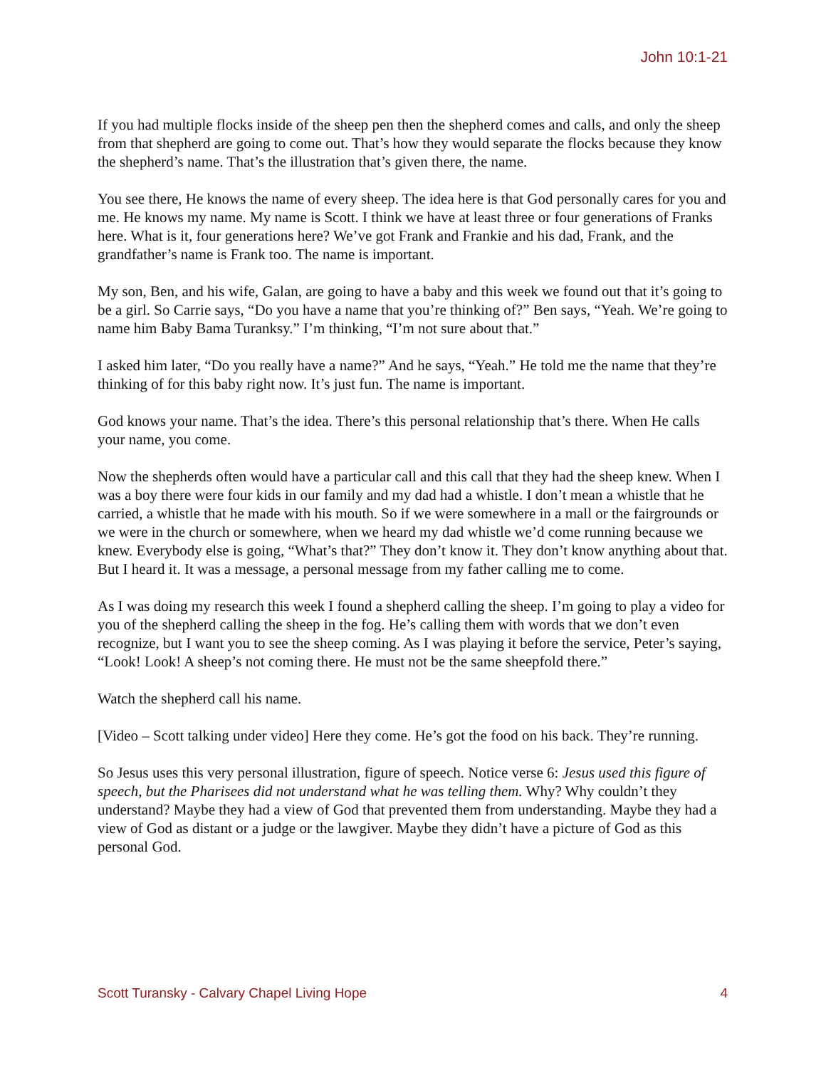John 10:1-21
If you had multiple flocks inside of the sheep pen then the shepherd comes and calls, and only the sheep from that shepherd are going to come out. That’s how they would separate the flocks because they know the shepherd’s name. That’s the illustration that’s given there, the name.
You see there, He knows the name of every sheep. The idea here is that God personally cares for you and me. He knows my name. My name is Scott. I think we have at least three or four generations of Franks here. What is it, four generations here? We’ve got Frank and Frankie and his dad, Frank, and the grandfather’s name is Frank too. The name is important.
My son, Ben, and his wife, Galan, are going to have a baby and this week we found out that it’s going to be a girl. So Carrie says, “Do you have a name that you’re thinking of?” Ben says, “Yeah. We’re going to name him Baby Bama Turanksy.” I’m thinking, “I’m not sure about that.”
I asked him later, “Do you really have a name?” And he says, “Yeah.” He told me the name that they’re thinking of for this baby right now. It’s just fun. The name is important.
God knows your name. That’s the idea. There’s this personal relationship that’s there. When He calls your name, you come.
Now the shepherds often would have a particular call and this call that they had the sheep knew. When I was a boy there were four kids in our family and my dad had a whistle. I don’t mean a whistle that he carried, a whistle that he made with his mouth. So if we were somewhere in a mall or the fairgrounds or we were in the church or somewhere, when we heard my dad whistle we’d come running because we knew. Everybody else is going, “What’s that?” They don’t know it. They don’t know anything about that. But I heard it. It was a message, a personal message from my father calling me to come.
As I was doing my research this week I found a shepherd calling the sheep. I’m going to play a video for you of the shepherd calling the sheep in the fog. He’s calling them with words that we don’t even recognize, but I want you to see the sheep coming. As I was playing it before the service, Peter’s saying, “Look! Look! A sheep’s not coming there. He must not be the same sheepfold there.”
Watch the shepherd call his name.
[Video – Scott talking under video] Here they come. He’s got the food on his back. They’re running.
So Jesus uses this very personal illustration, figure of speech. Notice verse 6: Jesus used this figure of speech, but the Pharisees did not understand what he was telling them. Why? Why couldn’t they understand? Maybe they had a view of God that prevented them from understanding. Maybe they had a view of God as distant or a judge or the lawgiver. Maybe they didn’t have a picture of God as this personal God.
Scott Turansky - Calvary Chapel Living Hope 4